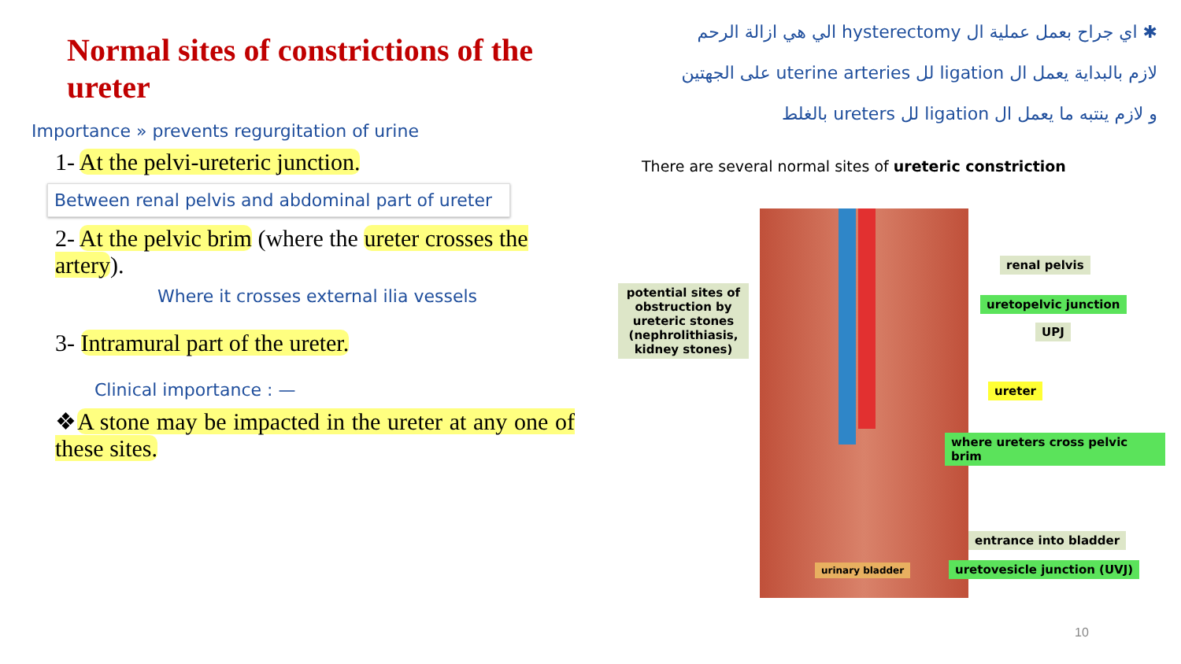Normal sites of constrictions of the ureter
Importance » prevents regurgitation of urine
1- At the pelvi-ureteric junction.
Between renal pelvis and abdominal part of ureter
2- At the pelvic brim (where the ureter crosses the artery).
Where it crosses external ilia vessels
3- Intramural part of the ureter.
Clinical importance : —
❖A stone may be impacted in the ureter at any one of these sites.
✱ اي جراح بعمل عملية ال hysterectomy الي هي ازالة الرحم
لازم بالبداية يعمل ال ligation لل uterine arteries على الجهتين
و لازم ينتبه ما يعمل ال ligation لل ureters بالغلط
There are several normal sites of ureteric constriction
potential sites of obstruction by ureteric stones (nephrolithiasis, kidney stones)
renal pelvis
uretopelvic junction
UPJ
ureter
where ureters cross pelvic brim
entrance into bladder
uretovesicle junction (UVJ)
urinary bladder
10